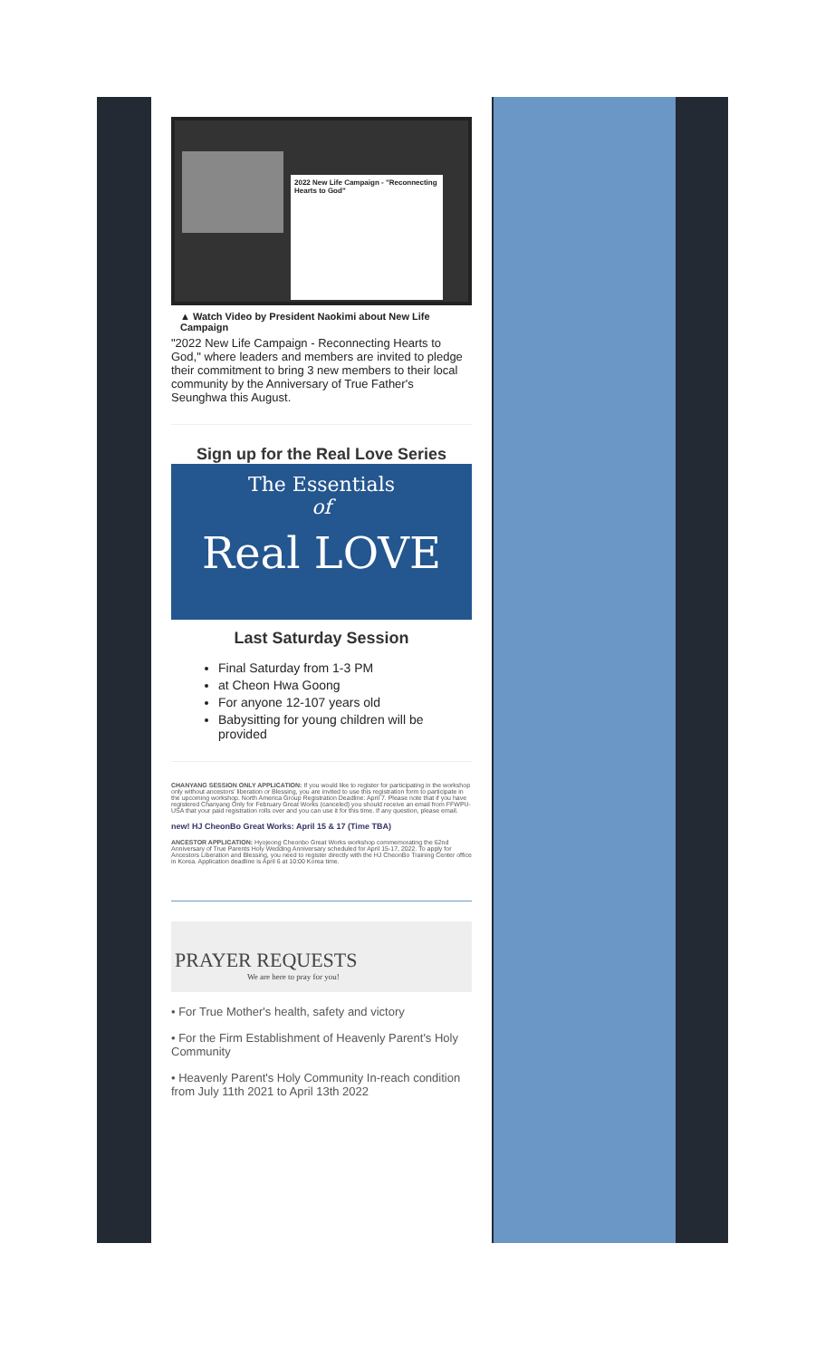2022 New Life Campaign - "Reconnecting Hearts to God"
▲ Watch Video by President Naokimi about New Life Campaign
"2022 New Life Campaign - Reconnecting Hearts to God," where leaders and members are invited to pledge their commitment to bring 3 new members to their local community by the Anniversary of True Father's Seunghwa this August.
Sign up for the Real Love Series
The Essentials
of
Real LOVE
Last Saturday Session
Final Saturday from 1-3 PM
at Cheon Hwa Goong
For anyone 12-107 years old
Babysitting for young children will be provided
CHANYANG SESSION ONLY APPLICATION: If you would like to register for participating in the workshop only without ancestors' liberation or Blessing, you are invited to use this registration form to participate in the upcoming workshop. North America Group Registration Deadline: April 7. Please note that if you have registered Chanyang Only for February Great Works (canceled) you should receive an email from FFWPU-USA that your paid registration rolls over and you can use it for this time. If any question, please email.
new! HJ CheonBo Great Works: April 15 & 17 (Time TBA)
ANCESTOR APPLICATION: Hyojeong Cheonbo Great Works workshop commemorating the 62nd Anniversary of True Parents Holy Wedding Anniversary scheduled for April 15-17, 2022. To apply for Ancestors Liberation and Blessing, you need to register directly with the HJ CheonBo Training Center office in Korea. Application deadline is April 6 at 10:00 Korea time.
PRAYER REQUESTS
We are here to pray for you!
• For True Mother's health, safety and victory
• For the Firm Establishment of Heavenly Parent's Holy Community
• Heavenly Parent's Holy Community In-reach condition from July 11th 2021 to April 13th 2022